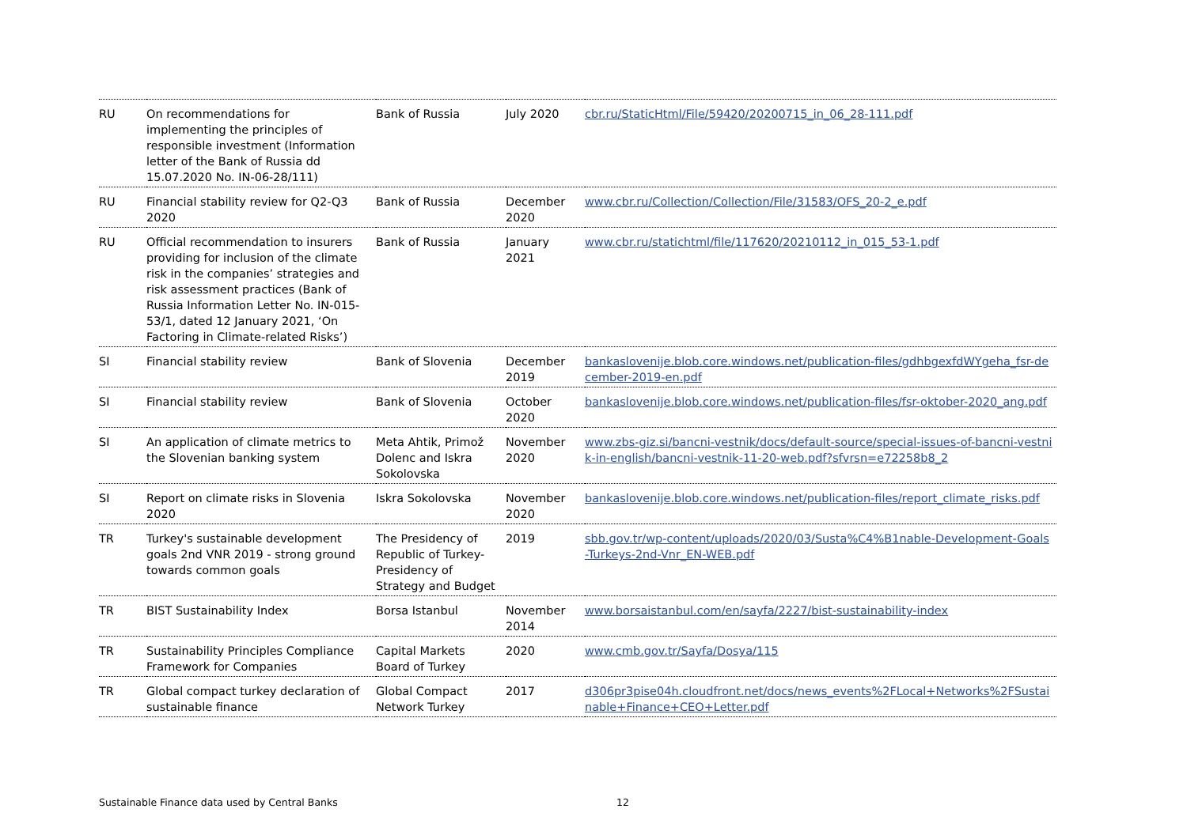| RU | On recommendations for implementing the principles of responsible investment (Information letter of the Bank of Russia dd 15.07.2020 No. IN-06-28/111) | Bank of Russia | July 2020 | cbr.ru/StaticHtml/File/59420/20200715_in_06_28-111.pdf |
| RU | Financial stability review for Q2-Q3 2020 | Bank of Russia | December 2020 | www.cbr.ru/Collection/Collection/File/31583/OFS_20-2_e.pdf |
| RU | Official recommendation to insurers providing for inclusion of the climate risk in the companies’ strategies and risk assessment practices (Bank of Russia Information Letter No. IN-015-53/1, dated 12 January 2021, ‘On Factoring in Climate-related Risks’) | Bank of Russia | January 2021 | www.cbr.ru/statichtml/file/117620/20210112_in_015_53-1.pdf |
| SI | Financial stability review | Bank of Slovenia | December 2019 | bankaslovenije.blob.core.windows.net/publication-files/gdhbgexfdWYgeha_fsr-december-2019-en.pdf |
| SI | Financial stability review | Bank of Slovenia | October 2020 | bankaslovenije.blob.core.windows.net/publication-files/fsr-oktober-2020_ang.pdf |
| SI | An application of climate metrics to the Slovenian banking system | Meta Ahtik, Primož Dolenc and Iskra Sokolovska | November 2020 | www.zbs-giz.si/bancni-vestnik/docs/default-source/special-issues-of-bancni-vestnik-in-english/bancni-vestnik-11-20-web.pdf?sfvrsn=e72258b8_2 |
| SI | Report on climate risks in Slovenia 2020 | Iskra Sokolovska | November 2020 | bankaslovenije.blob.core.windows.net/publication-files/report_climate_risks.pdf |
| TR | Turkey's sustainable development goals 2nd VNR 2019 - strong ground towards common goals | The Presidency of Republic of Turkey- Presidency of Strategy and Budget | 2019 | sbb.gov.tr/wp-content/uploads/2020/03/Susta%C4%B1nable-Development-Goals-Turkeys-2nd-Vnr_EN-WEB.pdf |
| TR | BIST Sustainability Index | Borsa Istanbul | November 2014 | www.borsaistanbul.com/en/sayfa/2227/bist-sustainability-index |
| TR | Sustainability Principles Compliance Framework for Companies | Capital Markets Board of Turkey | 2020 | www.cmb.gov.tr/Sayfa/Dosya/115 |
| TR | Global compact turkey declaration of sustainable finance | Global Compact Network Turkey | 2017 | d306pr3pise04h.cloudfront.net/docs/news_events%2FLocal+Networks%2FSustainable+Finance+CEO+Letter.pdf |
Sustainable Finance data used by Central Banks 12